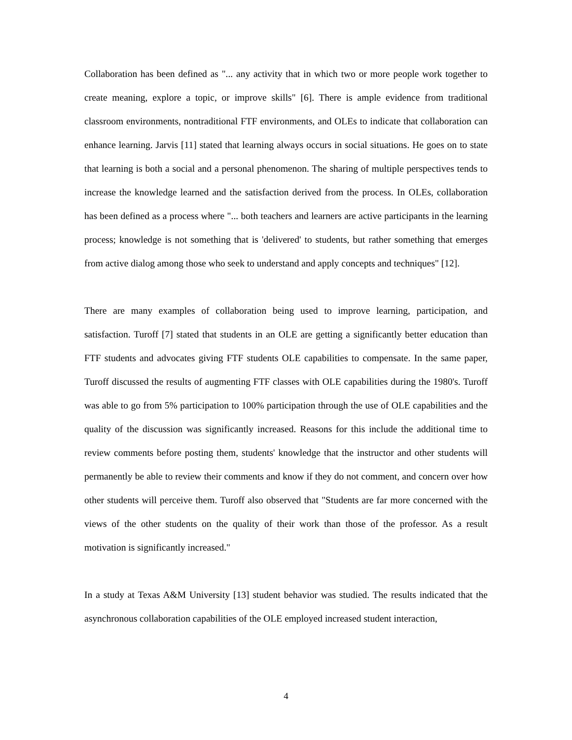Collaboration has been defined as "... any activity that in which two or more people work together to create meaning, explore a topic, or improve skills" [6]. There is ample evidence from traditional classroom environments, nontraditional FTF environments, and OLEs to indicate that collaboration can enhance learning. Jarvis [11] stated that learning always occurs in social situations. He goes on to state that learning is both a social and a personal phenomenon. The sharing of multiple perspectives tends to increase the knowledge learned and the satisfaction derived from the process. In OLEs, collaboration has been defined as a process where "... both teachers and learners are active participants in the learning process; knowledge is not something that is 'delivered' to students, but rather something that emerges from active dialog among those who seek to understand and apply concepts and techniques" [12].
There are many examples of collaboration being used to improve learning, participation, and satisfaction. Turoff [7] stated that students in an OLE are getting a significantly better education than FTF students and advocates giving FTF students OLE capabilities to compensate. In the same paper, Turoff discussed the results of augmenting FTF classes with OLE capabilities during the 1980's. Turoff was able to go from 5% participation to 100% participation through the use of OLE capabilities and the quality of the discussion was significantly increased. Reasons for this include the additional time to review comments before posting them, students' knowledge that the instructor and other students will permanently be able to review their comments and know if they do not comment, and concern over how other students will perceive them. Turoff also observed that "Students are far more concerned with the views of the other students on the quality of their work than those of the professor. As a result motivation is significantly increased."
In a study at Texas A&M University [13] student behavior was studied. The results indicated that the asynchronous collaboration capabilities of the OLE employed increased student interaction,
4